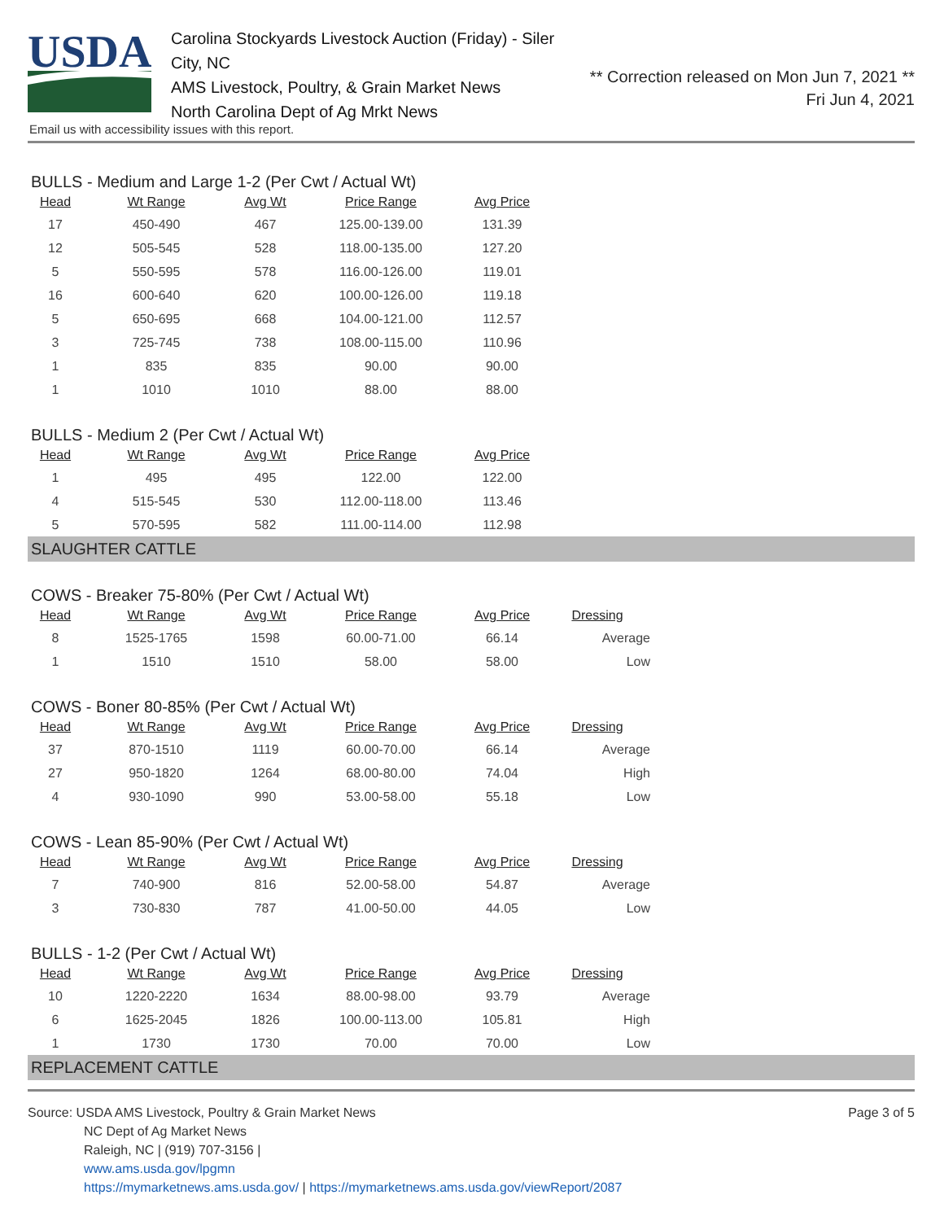USDA
Carolina Stockyards Livestock Auction (Friday) - Siler City, NC
AMS Livestock, Poultry, & Grain Market News
North Carolina Dept of Ag Mrkt News
** Correction released on Mon Jun 7, 2021 **
Fri Jun 4, 2021
Email us with accessibility issues with this report.
BULLS - Medium and Large 1-2 (Per Cwt / Actual Wt)
| Head | Wt Range | Avg Wt | Price Range | Avg Price |
| --- | --- | --- | --- | --- |
| 17 | 450-490 | 467 | 125.00-139.00 | 131.39 |
| 12 | 505-545 | 528 | 118.00-135.00 | 127.20 |
| 5 | 550-595 | 578 | 116.00-126.00 | 119.01 |
| 16 | 600-640 | 620 | 100.00-126.00 | 119.18 |
| 5 | 650-695 | 668 | 104.00-121.00 | 112.57 |
| 3 | 725-745 | 738 | 108.00-115.00 | 110.96 |
| 1 | 835 | 835 | 90.00 | 90.00 |
| 1 | 1010 | 1010 | 88.00 | 88.00 |
BULLS - Medium 2 (Per Cwt / Actual Wt)
| Head | Wt Range | Avg Wt | Price Range | Avg Price |
| --- | --- | --- | --- | --- |
| 1 | 495 | 495 | 122.00 | 122.00 |
| 4 | 515-545 | 530 | 112.00-118.00 | 113.46 |
| 5 | 570-595 | 582 | 111.00-114.00 | 112.98 |
SLAUGHTER CATTLE
COWS - Breaker 75-80% (Per Cwt / Actual Wt)
| Head | Wt Range | Avg Wt | Price Range | Avg Price | Dressing |
| --- | --- | --- | --- | --- | --- |
| 8 | 1525-1765 | 1598 | 60.00-71.00 | 66.14 | Average |
| 1 | 1510 | 1510 | 58.00 | 58.00 | Low |
COWS - Boner 80-85% (Per Cwt / Actual Wt)
| Head | Wt Range | Avg Wt | Price Range | Avg Price | Dressing |
| --- | --- | --- | --- | --- | --- |
| 37 | 870-1510 | 1119 | 60.00-70.00 | 66.14 | Average |
| 27 | 950-1820 | 1264 | 68.00-80.00 | 74.04 | High |
| 4 | 930-1090 | 990 | 53.00-58.00 | 55.18 | Low |
COWS - Lean 85-90% (Per Cwt / Actual Wt)
| Head | Wt Range | Avg Wt | Price Range | Avg Price | Dressing |
| --- | --- | --- | --- | --- | --- |
| 7 | 740-900 | 816 | 52.00-58.00 | 54.87 | Average |
| 3 | 730-830 | 787 | 41.00-50.00 | 44.05 | Low |
BULLS - 1-2 (Per Cwt / Actual Wt)
| Head | Wt Range | Avg Wt | Price Range | Avg Price | Dressing |
| --- | --- | --- | --- | --- | --- |
| 10 | 1220-2220 | 1634 | 88.00-98.00 | 93.79 | Average |
| 6 | 1625-2045 | 1826 | 100.00-113.00 | 105.81 | High |
| 1 | 1730 | 1730 | 70.00 | 70.00 | Low |
REPLACEMENT CATTLE
Page 3 of 5
Source: USDA AMS Livestock, Poultry & Grain Market News
NC Dept of Ag Market News
Raleigh, NC | (919) 707-3156 |
www.ams.usda.gov/lpgmn
https://mymarketnews.ams.usda.gov/ | https://mymarketnews.ams.usda.gov/viewReport/2087